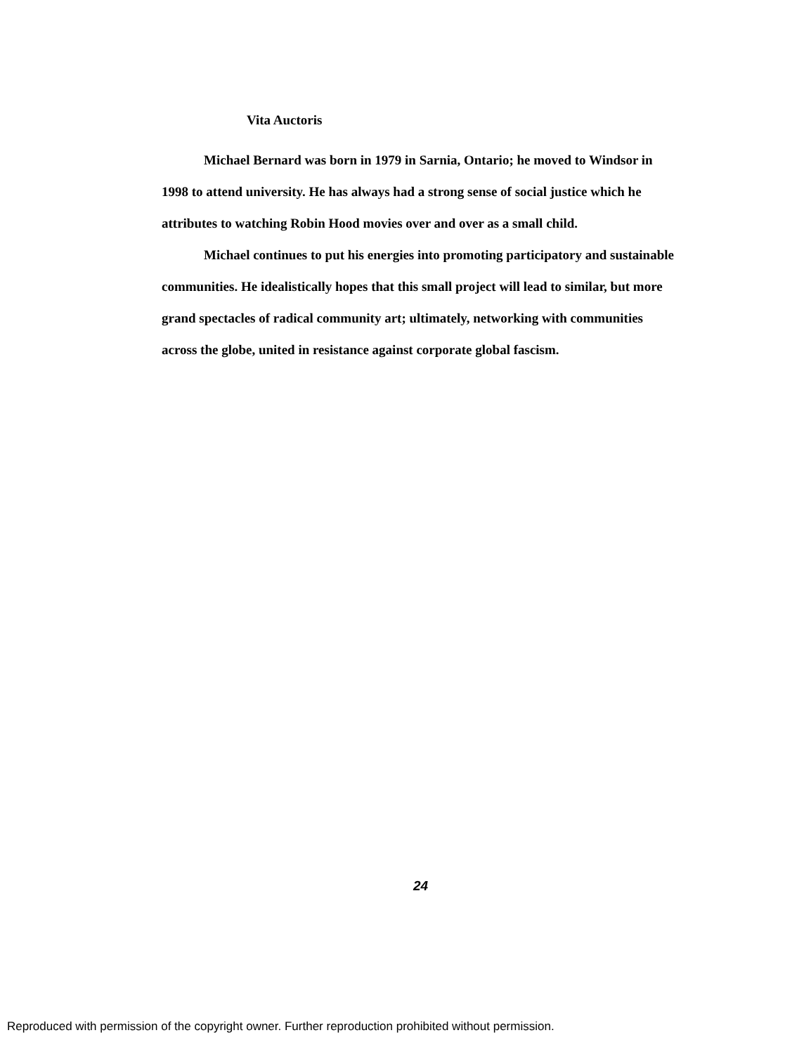Vita Auctoris
Michael Bernard was born in 1979 in Sarnia, Ontario; he moved to Windsor in 1998 to attend university. He has always had a strong sense of social justice which he attributes to watching Robin Hood movies over and over as a small child.
Michael continues to put his energies into promoting participatory and sustainable communities. He idealistically hopes that this small project will lead to similar, but more grand spectacles of radical community art; ultimately, networking with communities across the globe, united in resistance against corporate global fascism.
24
Reproduced with permission of the copyright owner. Further reproduction prohibited without permission.